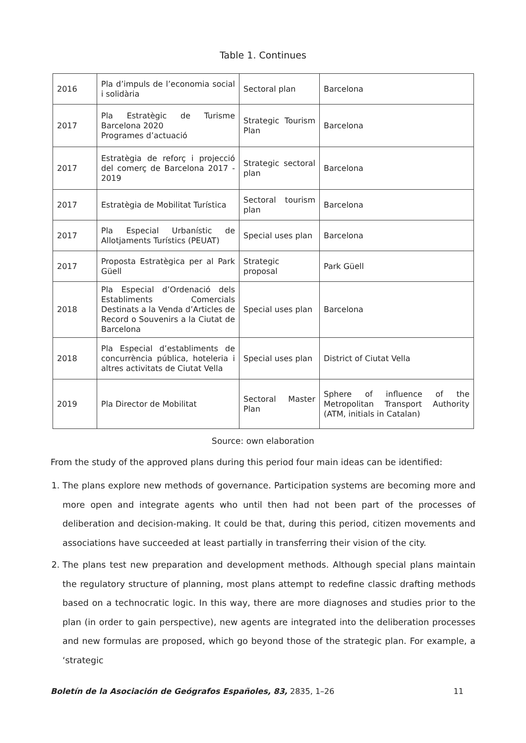Table 1. Continues
| 2016 | Pla d’impuls de l’economia social i solidària | Sectoral plan | Barcelona |
| 2017 | Pla Estratègic de Turisme Barcelona 2020 Programes d’actuació | Strategic Tourism Plan | Barcelona |
| 2017 | Estratègia de reforç i projecció del comerç de Barcelona 2017 - 2019 | Strategic sectoral plan | Barcelona |
| 2017 | Estratègia de Mobilitat Turística | Sectoral tourism plan | Barcelona |
| 2017 | Pla Especial Urbanístic de Allotjaments Turístics (PEUAT) | Special uses plan | Barcelona |
| 2017 | Proposta Estratègica per al Park Güell | Strategic proposal | Park Güell |
| 2018 | Pla Especial d’Ordenació dels Establiments Comercials Destinats a la Venda d’Articles de Record o Souvenirs a la Ciutat de Barcelona | Special uses plan | Barcelona |
| 2018 | Pla Especial d’establiments de concurrència pública, hoteleria i altres activitats de Ciutat Vella | Special uses plan | District of Ciutat Vella |
| 2019 | Pla Director de Mobilitat | Sectoral Master Plan | Sphere of influence of the Metropolitan Transport Authority (ATM, initials in Catalan) |
Source: own elaboration
From the study of the approved plans during this period four main ideas can be identified:
1. The plans explore new methods of governance. Participation systems are becoming more and more open and integrate agents who until then had not been part of the processes of deliberation and decision-making. It could be that, during this period, citizen movements and associations have succeeded at least partially in transferring their vision of the city.
2. The plans test new preparation and development methods. Although special plans maintain the regulatory structure of planning, most plans attempt to redefine classic drafting methods based on a technocratic logic. In this way, there are more diagnoses and studies prior to the plan (in order to gain perspective), new agents are integrated into the deliberation processes and new formulas are proposed, which go beyond those of the strategic plan. For example, a ‘strategic
Boletín de la Asociación de Geógrafos Españoles, 83, 2835, 1–26 11